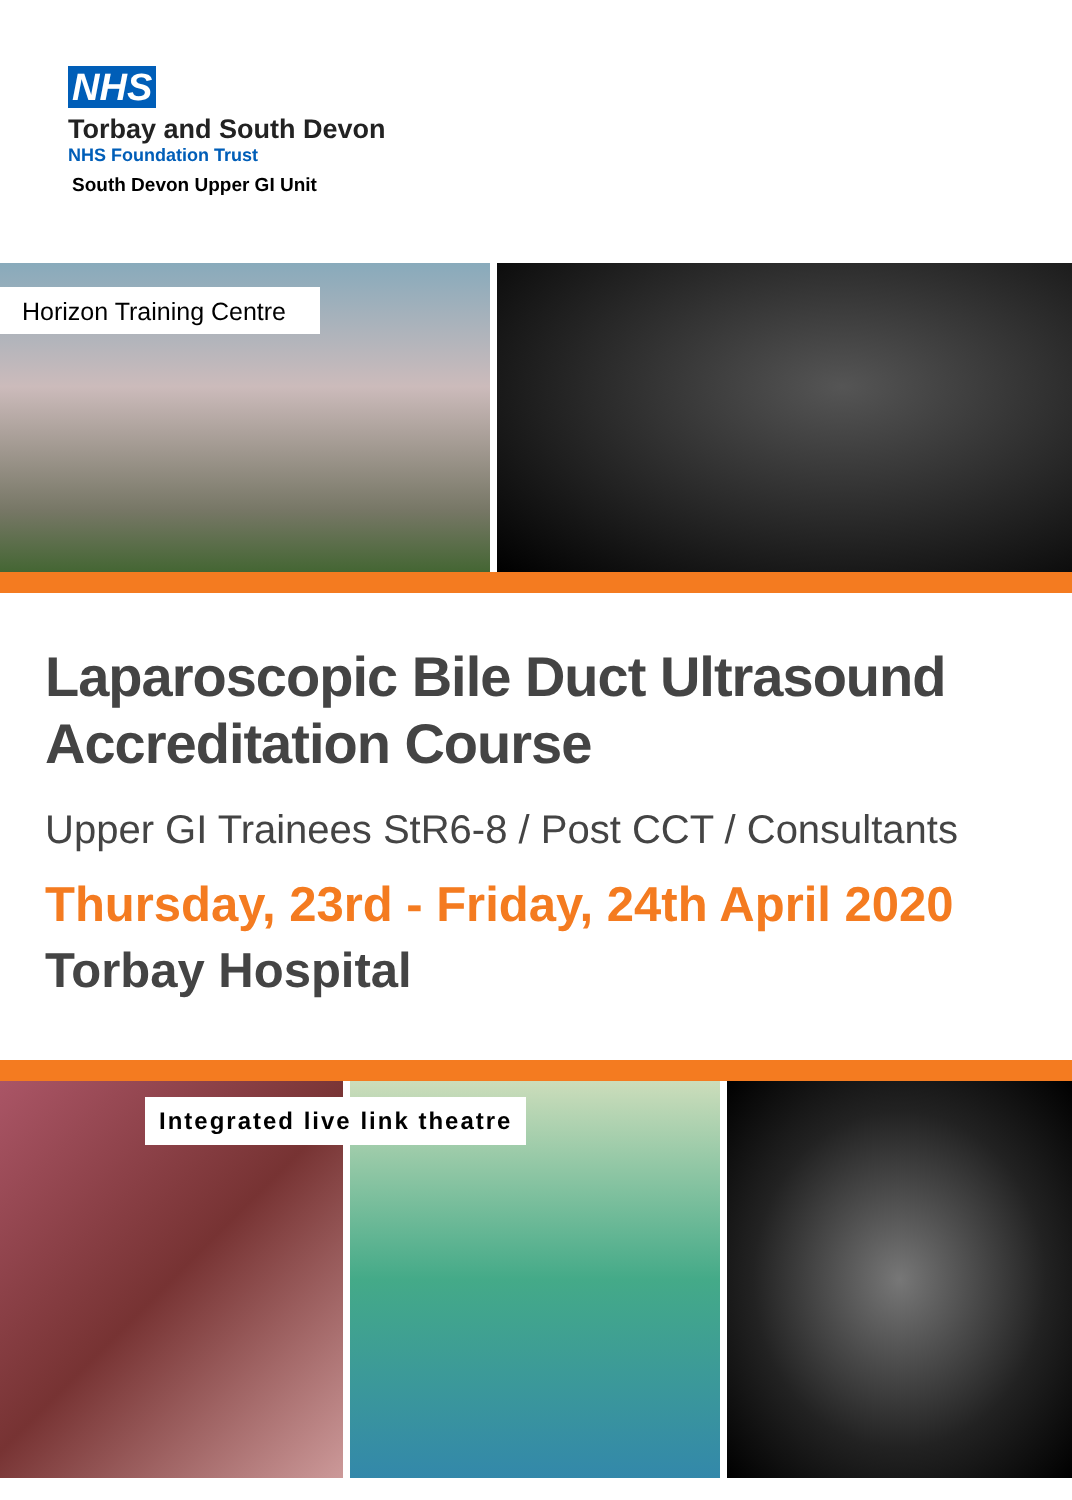NHS
Torbay and South Devon
NHS Foundation Trust
South Devon Upper GI Unit
Horizon Training Centre
Laparoscopic Bile Duct Ultrasound Accreditation Course
Upper GI Trainees StR6-8 / Post CCT / Consultants
Thursday, 23rd - Friday, 24th April 2020
Torbay Hospital
Integrated live link theatre